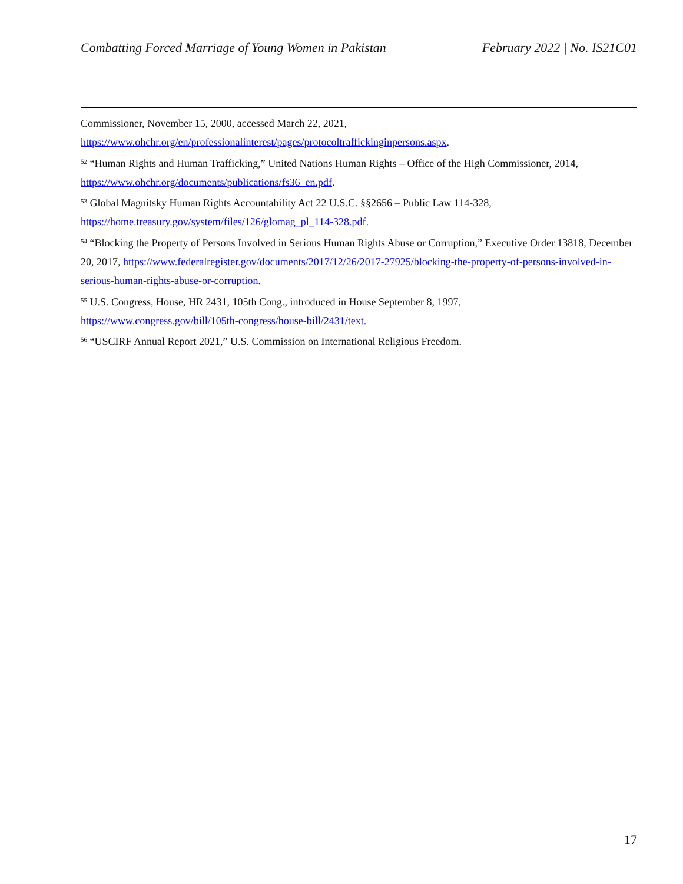Combatting Forced Marriage of Young Women in Pakistan February 2022 | No. IS21C01
Commissioner, November 15, 2000, accessed March 22, 2021,
https://www.ohchr.org/en/professionalinterest/pages/protocoltraffickinginpersons.aspx.
<sup>52</sup> “Human Rights and Human Trafficking,” United Nations Human Rights – Office of the High Commissioner, 2014, https://www.ohchr.org/documents/publications/fs36_en.pdf.
<sup>53</sup> Global Magnitsky Human Rights Accountability Act 22 U.S.C. §§2656 – Public Law 114-328,
https://home.treasury.gov/system/files/126/glomag_pl_114-328.pdf.
<sup>54</sup> “Blocking the Property of Persons Involved in Serious Human Rights Abuse or Corruption,” Executive Order 13818, December 20, 2017, https://www.federalregister.gov/documents/2017/12/26/2017-27925/blocking-the-property-of-persons-involved-in-serious-human-rights-abuse-or-corruption.
<sup>55</sup> U.S. Congress, House, HR 2431, 105th Cong., introduced in House September 8, 1997,
https://www.congress.gov/bill/105th-congress/house-bill/2431/text.
<sup>56</sup> “USCIRF Annual Report 2021,” U.S. Commission on International Religious Freedom.
17